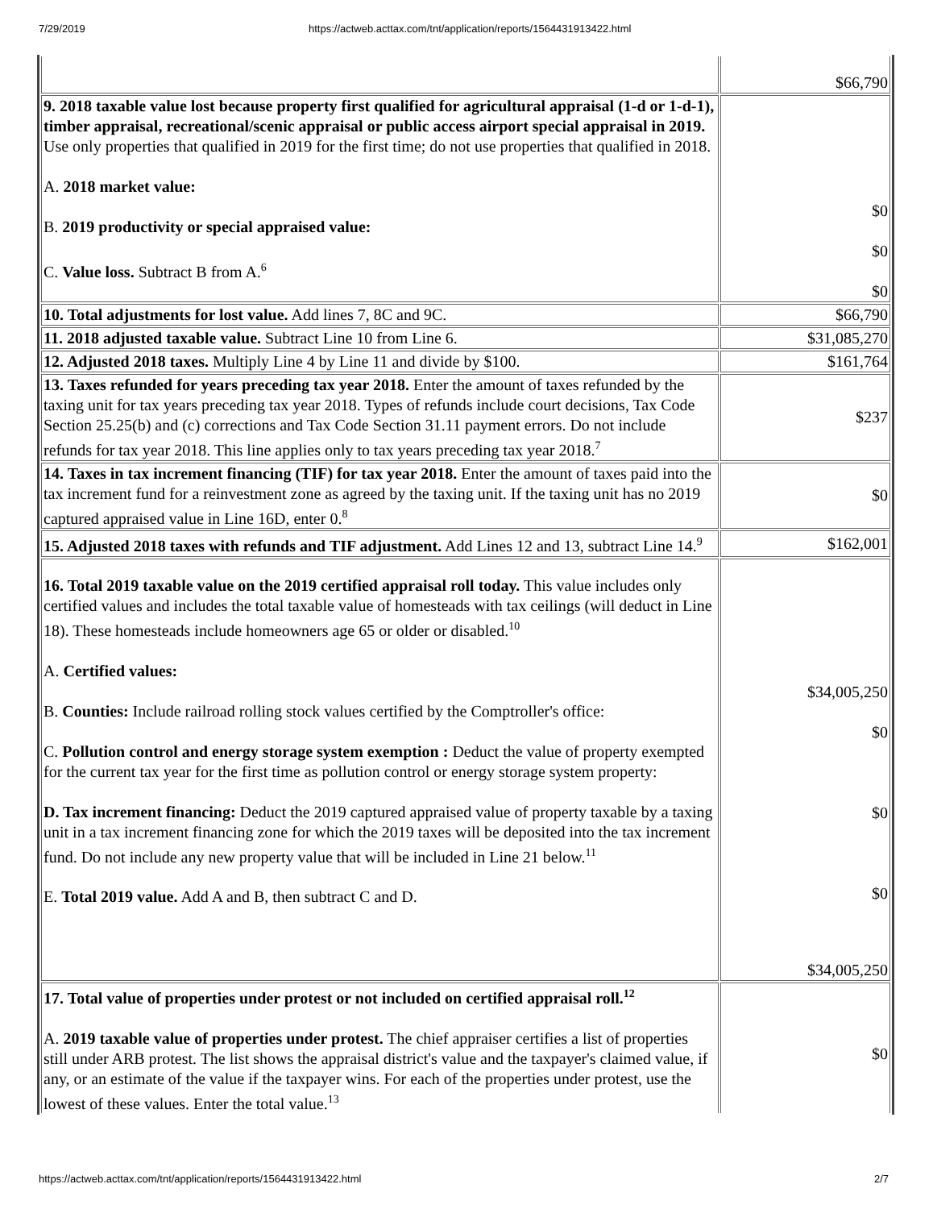7/29/2019 https://actweb.acttax.com/tnt/application/reports/1564431913422.html
| | $66,790 |
| 9. 2018 taxable value lost because property first qualified for agricultural appraisal (1-d or 1-d-1), timber appraisal, recreational/scenic appraisal or public access airport special appraisal in 2019. Use only properties that qualified in 2019 for the first time; do not use properties that qualified in 2018. A. 2018 market value: B. 2019 productivity or special appraised value: C. Value loss. Subtract B from A.<sup>6</sup> | $0 $0 $0 |
| 10. Total adjustments for lost value. Add lines 7, 8C and 9C. | $66,790 |
| 11. 2018 adjusted taxable value. Subtract Line 10 from Line 6. | $31,085,270 |
| 12. Adjusted 2018 taxes. Multiply Line 4 by Line 11 and divide by $100. | $161,764 |
| 13. Taxes refunded for years preceding tax year 2018. Enter the amount of taxes refunded by the taxing unit for tax years preceding tax year 2018. Types of refunds include court decisions, Tax Code Section 25.25(b) and (c) corrections and Tax Code Section 31.11 payment errors. Do not include refunds for tax year 2018. This line applies only to tax years preceding tax year 2018.<sup>7</sup> | $237 |
| 14. Taxes in tax increment financing (TIF) for tax year 2018. Enter the amount of taxes paid into the tax increment fund for a reinvestment zone as agreed by the taxing unit. If the taxing unit has no 2019 captured appraised value in Line 16D, enter 0.<sup>8</sup> | $0 |
| 15. Adjusted 2018 taxes with refunds and TIF adjustment. Add Lines 12 and 13, subtract Line 14.<sup>9</sup> | $162,001 |
| 16. Total 2019 taxable value on the 2019 certified appraisal roll today. This value includes only certified values and includes the total taxable value of homesteads with tax ceilings (will deduct in Line 18). These homesteads include homeowners age 65 or older or disabled.<sup>10</sup> A. Certified values: B. Counties: Include railroad rolling stock values certified by the Comptroller's office: C. Pollution control and energy storage system exemption : Deduct the value of property exempted for the current tax year for the first time as pollution control or energy storage system property: D. Tax increment financing: Deduct the 2019 captured appraised value of property taxable by a taxing unit in a tax increment financing zone for which the 2019 taxes will be deposited into the tax increment fund. Do not include any new property value that will be included in Line 21 below.<sup>11</sup> E. Total 2019 value. Add A and B, then subtract C and D. | $34,005,250 $0 $0 $0 $34,005,250 |
| 17. Total value of properties under protest or not included on certified appraisal roll.<sup>12</sup> A. 2019 taxable value of properties under protest. The chief appraiser certifies a list of properties still under ARB protest. The list shows the appraisal district's value and the taxpayer's claimed value, if any, or an estimate of the value if the taxpayer wins. For each of the properties under protest, use the lowest of these values. Enter the total value.<sup>13</sup> | $0 |
https://actweb.acttax.com/tnt/application/reports/1564431913422.html 2/7